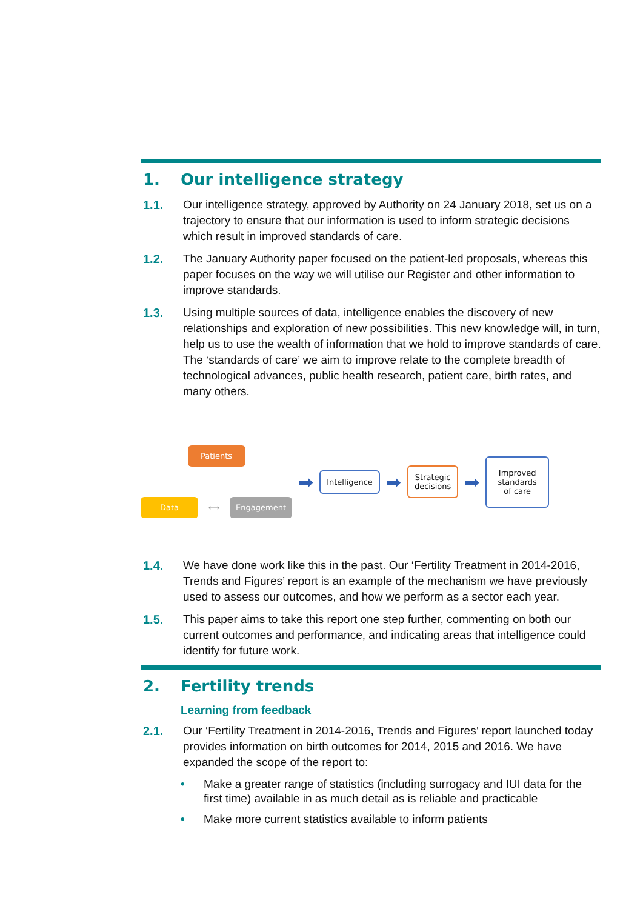1. Our intelligence strategy
1.1. Our intelligence strategy, approved by Authority on 24 January 2018, set us on a trajectory to ensure that our information is used to inform strategic decisions which result in improved standards of care.
1.2. The January Authority paper focused on the patient-led proposals, whereas this paper focuses on the way we will utilise our Register and other information to improve standards.
1.3. Using multiple sources of data, intelligence enables the discovery of new relationships and exploration of new possibilities. This new knowledge will, in turn, help us to use the wealth of information that we hold to improve standards of care. The ‘standards of care’ we aim to improve relate to the complete breadth of technological advances, public health research, patient care, birth rates, and many others.
Patients
Data
⟷
Engagement
➡
Intelligence
➡
Strategic
decisions
➡
Improved
standards
of care
1.4. We have done work like this in the past. Our ‘Fertility Treatment in 2014-2016, Trends and Figures’ report is an example of the mechanism we have previously used to assess our outcomes, and how we perform as a sector each year.
1.5. This paper aims to take this report one step further, commenting on both our current outcomes and performance, and indicating areas that intelligence could identify for future work.
2. Fertility trends
Learning from feedback
2.1. Our ‘Fertility Treatment in 2014-2016, Trends and Figures’ report launched today provides information on birth outcomes for 2014, 2015 and 2016. We have expanded the scope of the report to:
• Make a greater range of statistics (including surrogacy and IUI data for the first time) available in as much detail as is reliable and practicable
• Make more current statistics available to inform patients